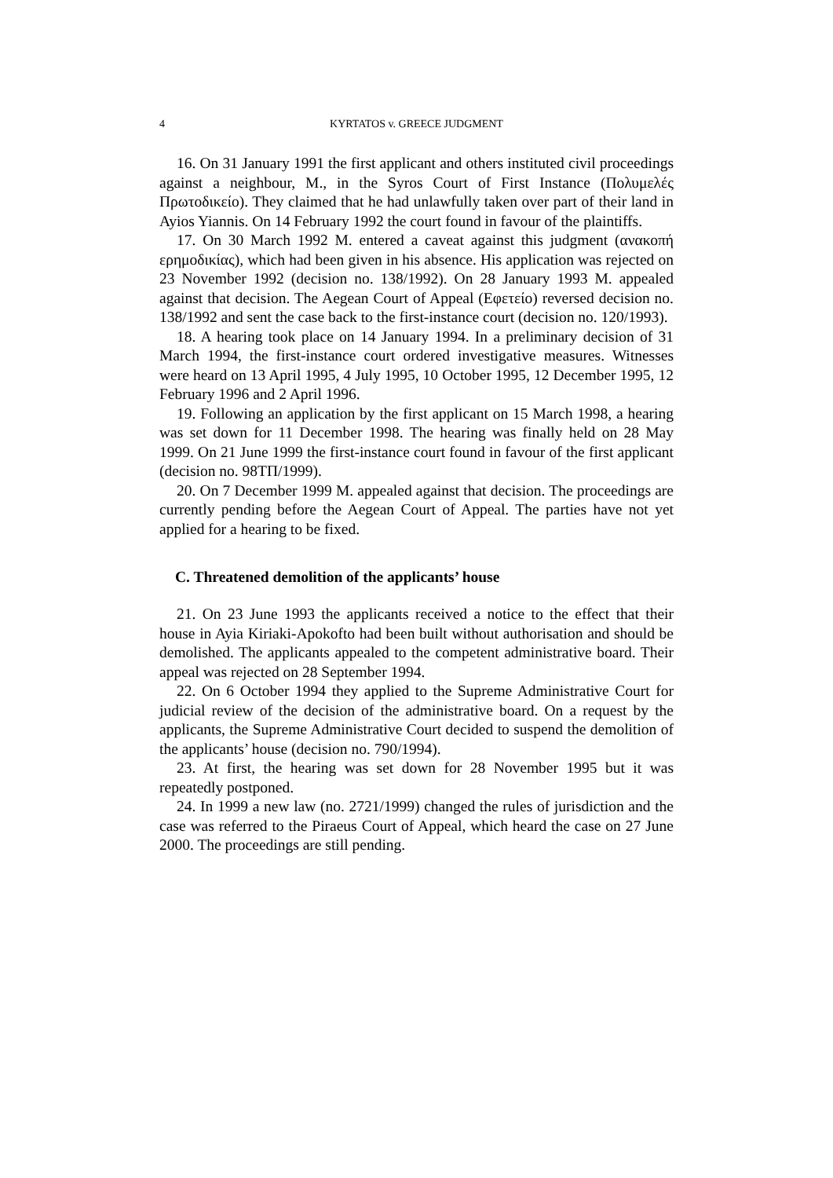4 KYRTATOS v. GREECE JUDGMENT
16. On 31 January 1991 the first applicant and others instituted civil proceedings against a neighbour, M., in the Syros Court of First Instance (Πολυμελές Πρωτοδικείο). They claimed that he had unlawfully taken over part of their land in Ayios Yiannis. On 14 February 1992 the court found in favour of the plaintiffs.
17. On 30 March 1992 M. entered a caveat against this judgment (ανακοπή ερημοδικίας), which had been given in his absence. His application was rejected on 23 November 1992 (decision no. 138/1992). On 28 January 1993 M. appealed against that decision. The Aegean Court of Appeal (Εφετείο) reversed decision no. 138/1992 and sent the case back to the first-instance court (decision no. 120/1993).
18. A hearing took place on 14 January 1994. In a preliminary decision of 31 March 1994, the first-instance court ordered investigative measures. Witnesses were heard on 13 April 1995, 4 July 1995, 10 October 1995, 12 December 1995, 12 February 1996 and 2 April 1996.
19. Following an application by the first applicant on 15 March 1998, a hearing was set down for 11 December 1998. The hearing was finally held on 28 May 1999. On 21 June 1999 the first-instance court found in favour of the first applicant (decision no. 98ΤΠ/1999).
20. On 7 December 1999 M. appealed against that decision. The proceedings are currently pending before the Aegean Court of Appeal. The parties have not yet applied for a hearing to be fixed.
C. Threatened demolition of the applicants’ house
21. On 23 June 1993 the applicants received a notice to the effect that their house in Ayia Kiriaki-Apokofto had been built without authorisation and should be demolished. The applicants appealed to the competent administrative board. Their appeal was rejected on 28 September 1994.
22. On 6 October 1994 they applied to the Supreme Administrative Court for judicial review of the decision of the administrative board. On a request by the applicants, the Supreme Administrative Court decided to suspend the demolition of the applicants’ house (decision no. 790/1994).
23. At first, the hearing was set down for 28 November 1995 but it was repeatedly postponed.
24. In 1999 a new law (no. 2721/1999) changed the rules of jurisdiction and the case was referred to the Piraeus Court of Appeal, which heard the case on 27 June 2000. The proceedings are still pending.